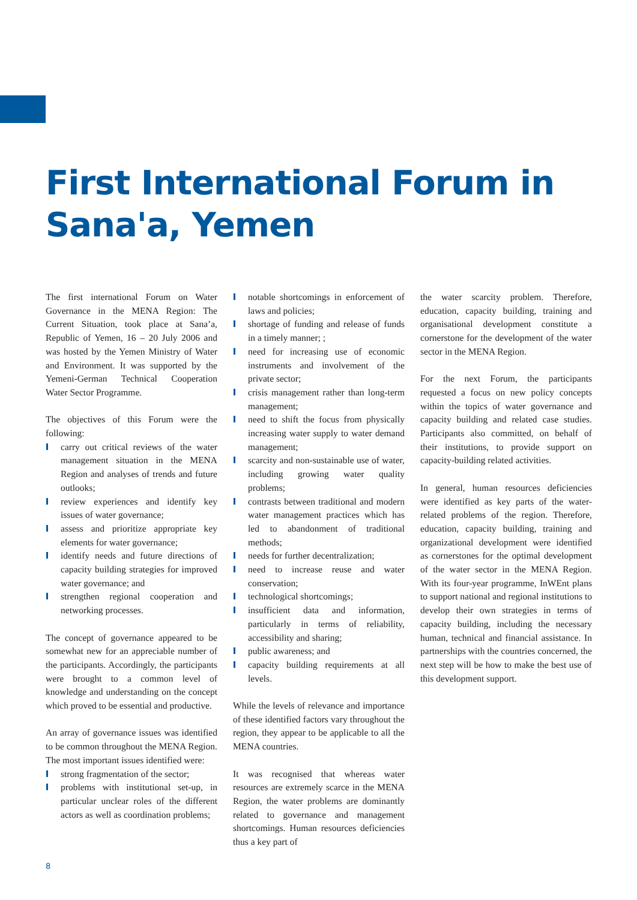First International Forum in
Sana'a, Yemen
The first international Forum on Water Governance in the MENA Region: The Current Situation, took place at Sana’a, Republic of Yemen, 16 – 20 July 2006 and was hosted by the Yemen Ministry of Water and Environment. It was supported by the Yemeni-German Technical Cooperation Water Sector Programme.
The objectives of this Forum were the following:
carry out critical reviews of the water management situation in the MENA Region and analyses of trends and future outlooks;
review experiences and identify key issues of water governance;
assess and prioritize appropriate key elements for water governance;
identify needs and future directions of capacity building strategies for improved water governance; and
strengthen regional cooperation and networking processes.
The concept of governance appeared to be somewhat new for an appreciable number of the participants. Accordingly, the participants were brought to a common level of knowledge and understanding on the concept which proved to be essential and productive.
An array of governance issues was identified to be common throughout the MENA Region. The most important issues identified were:
strong fragmentation of the sector;
problems with institutional set-up, in particular unclear roles of the different actors as well as coordination problems;
notable shortcomings in enforcement of laws and policies;
shortage of funding and release of funds in a timely manner; ;
need for increasing use of economic instruments and involvement of the private sector;
crisis management rather than long-term management;
need to shift the focus from physically increasing water supply to water demand management;
scarcity and non-sustainable use of water, including growing water quality problems;
contrasts between traditional and modern water management practices which has led to abandonment of traditional methods;
needs for further decentralization;
need to increase reuse and water conservation;
technological shortcomings;
insufficient data and information, particularly in terms of reliability, accessibility and sharing;
public awareness; and
capacity building requirements at all levels.
While the levels of relevance and importance of these identified factors vary throughout the region, they appear to be applicable to all the MENA countries.
It was recognised that whereas water resources are extremely scarce in the MENA Region, the water problems are dominantly related to governance and management shortcomings. Human resources deficiencies thus a key part of
the water scarcity problem. Therefore, education, capacity building, training and organisational development constitute a cornerstone for the development of the water sector in the MENA Region.
For the next Forum, the participants requested a focus on new policy concepts within the topics of water governance and capacity building and related case studies. Participants also committed, on behalf of their institutions, to provide support on capacity-building related activities.
In general, human resources deficiencies were identified as key parts of the water-related problems of the region. Therefore, education, capacity building, training and organizational development were identified as cornerstones for the optimal development of the water sector in the MENA Region. With its four-year programme, InWEnt plans to support national and regional institutions to develop their own strategies in terms of capacity building, including the necessary human, technical and financial assistance. In partnerships with the countries concerned, the next step will be how to make the best use of this development support.
8